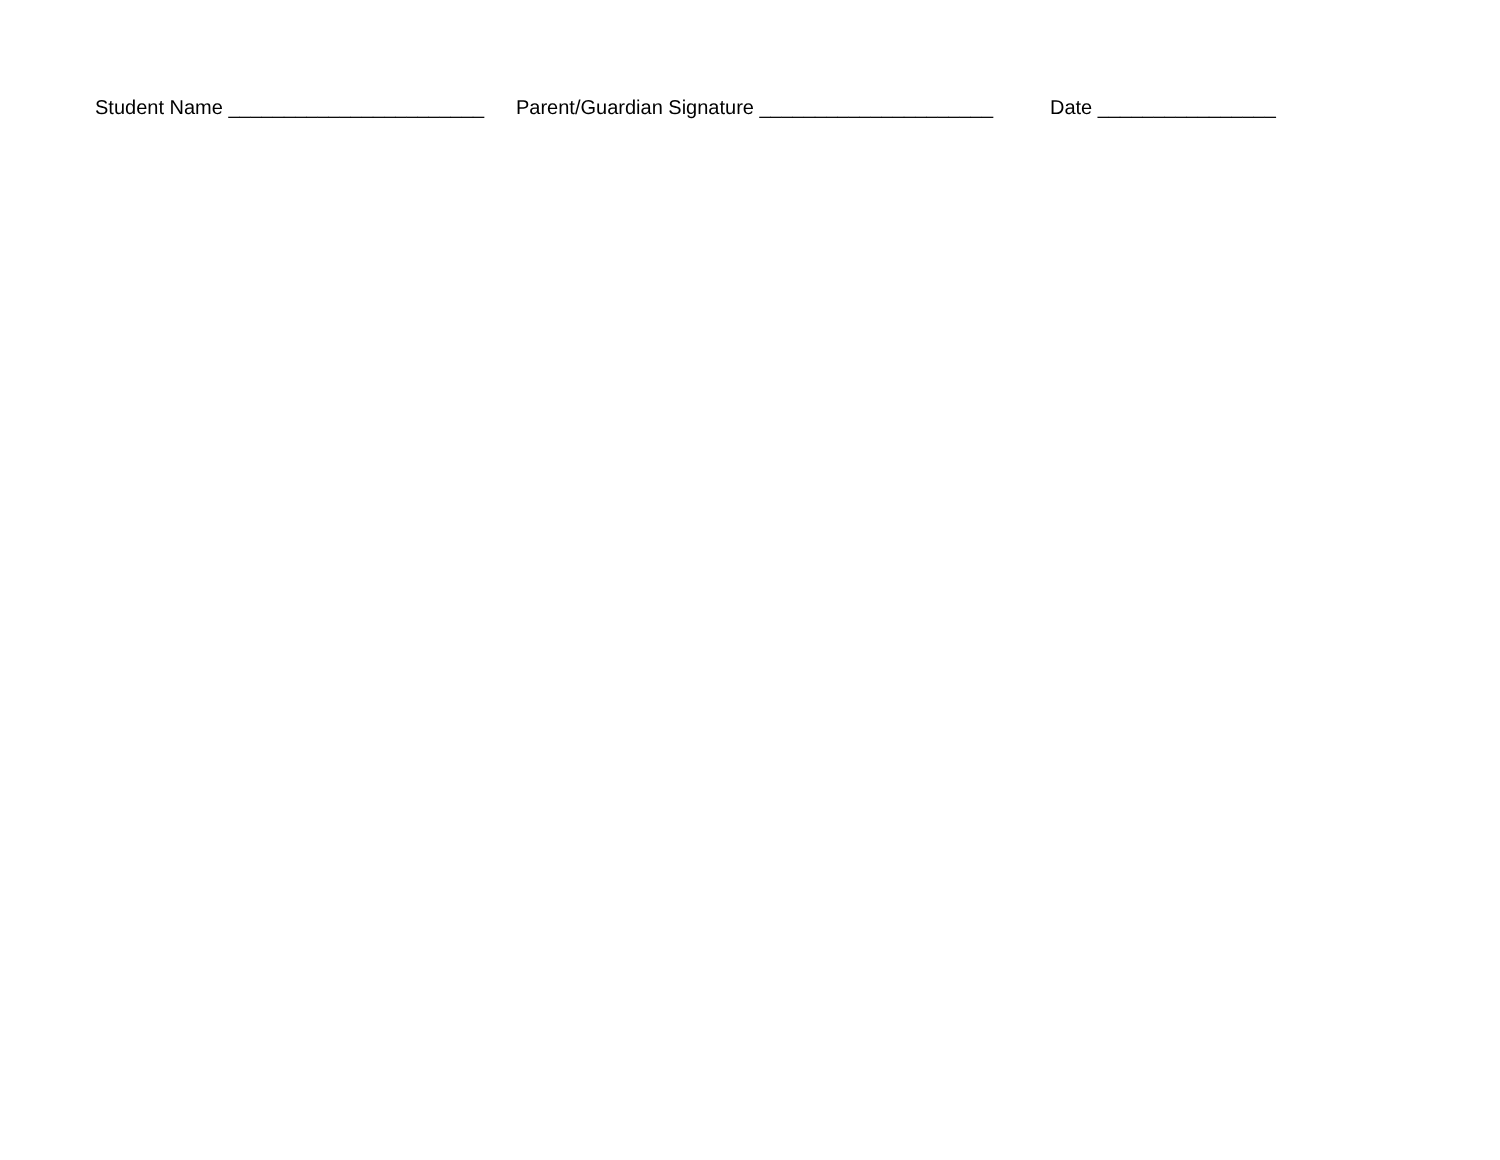Student Name _______________________ Parent/Guardian Signature _____________________ Date ________________